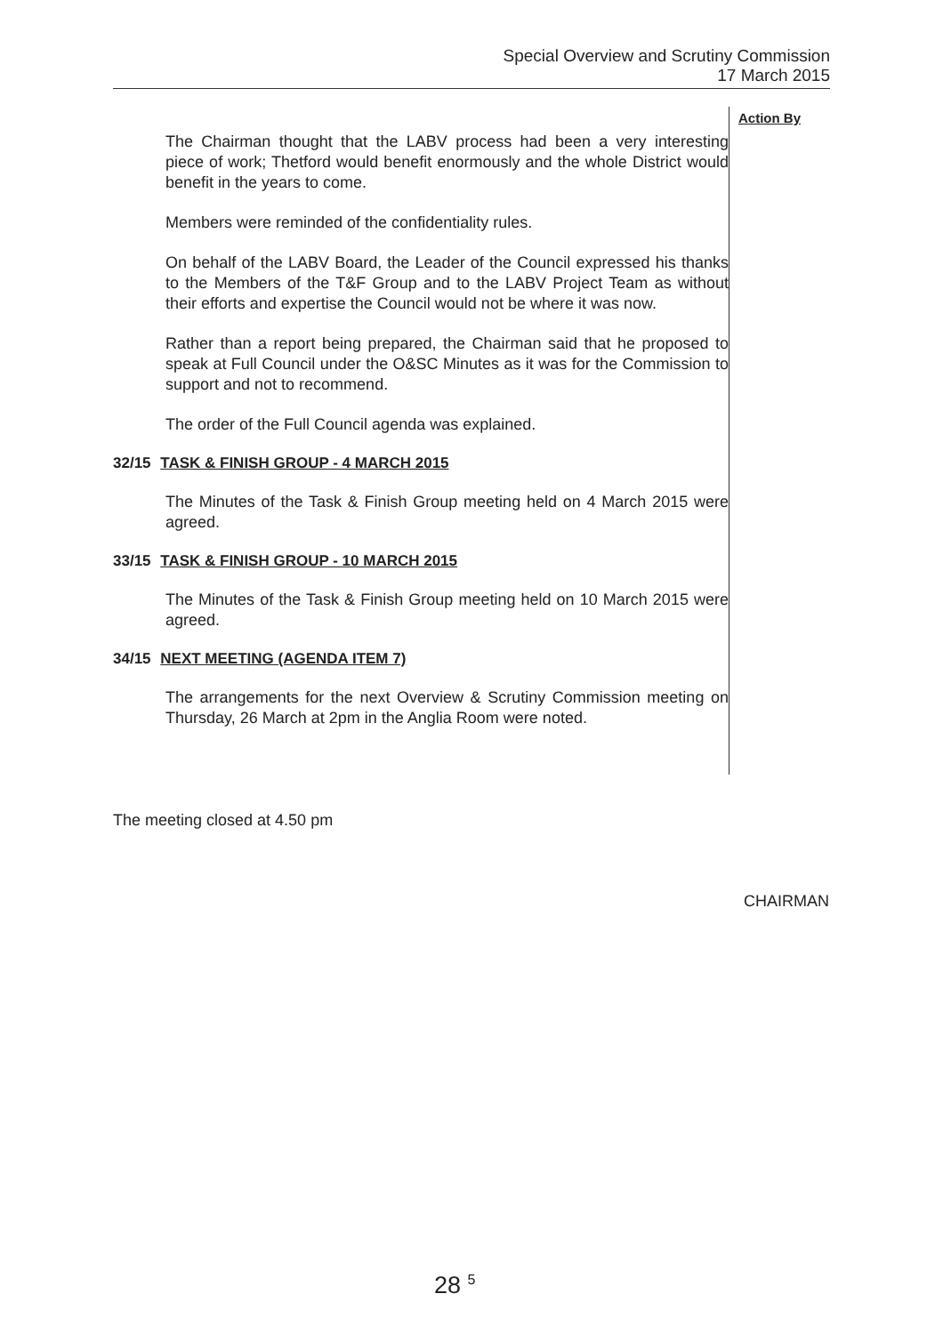Special Overview and Scrutiny Commission
17 March 2015
The Chairman thought that the LABV process had been a very interesting piece of work; Thetford would benefit enormously and the whole District would benefit in the years to come.
Members were reminded of the confidentiality rules.
On behalf of the LABV Board, the Leader of the Council expressed his thanks to the Members of the T&F Group and to the LABV Project Team as without their efforts and expertise the Council would not be where it was now.
Rather than a report being prepared, the Chairman said that he proposed to speak at Full Council under the O&SC Minutes as it was for the Commission to support and not to recommend.
The order of the Full Council agenda was explained.
32/15 TASK & FINISH GROUP - 4 MARCH 2015
The Minutes of the Task & Finish Group meeting held on 4 March 2015 were agreed.
33/15 TASK & FINISH GROUP - 10 MARCH 2015
The Minutes of the Task & Finish Group meeting held on 10 March 2015 were agreed.
34/15 NEXT MEETING (AGENDA ITEM 7)
The arrangements for the next Overview & Scrutiny Commission meeting on Thursday, 26 March at 2pm in the Anglia Room were noted.
Action By
The meeting closed at 4.50 pm
CHAIRMAN
28 <sup>5</sup>